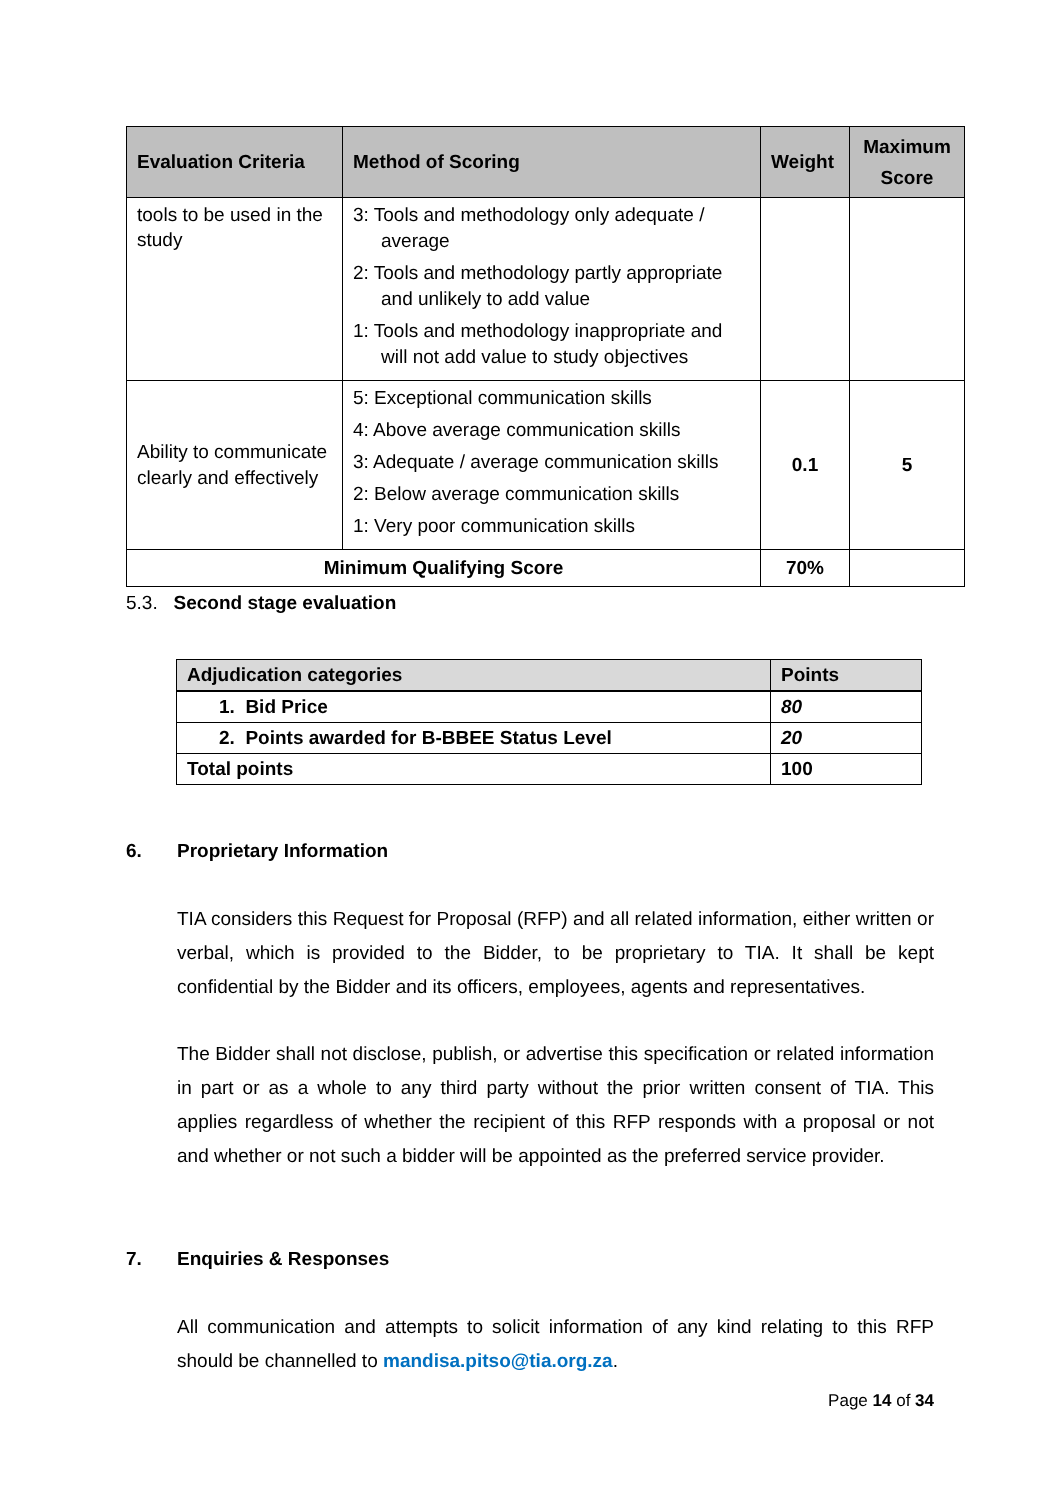| Evaluation Criteria | Method of Scoring | Weight | Maximum Score |
| --- | --- | --- | --- |
| tools to be used in the study | 3: Tools and methodology only adequate / average 2: Tools and methodology partly appropriate and unlikely to add value 1: Tools and methodology inappropriate and will not add value to study objectives | | |
| Ability to communicate clearly and effectively | 5: Exceptional communication skills 4: Above average communication skills 3: Adequate / average communication skills 2: Below average communication skills 1: Very poor communication skills | 0.1 | 5 |
| Minimum Qualifying Score | | 70% | |
5.3. Second stage evaluation
| Adjudication categories | Points |
| --- | --- |
| 1. Bid Price | 80 |
| 2. Points awarded for B-BBEE Status Level | 20 |
| Total points | 100 |
6. Proprietary Information
TIA considers this Request for Proposal (RFP) and all related information, either written or verbal, which is provided to the Bidder, to be proprietary to TIA. It shall be kept confidential by the Bidder and its officers, employees, agents and representatives.
The Bidder shall not disclose, publish, or advertise this specification or related information in part or as a whole to any third party without the prior written consent of TIA. This applies regardless of whether the recipient of this RFP responds with a proposal or not and whether or not such a bidder will be appointed as the preferred service provider.
7. Enquiries & Responses
All communication and attempts to solicit information of any kind relating to this RFP should be channelled to mandisa.pitso@tia.org.za.
Page 14 of 34